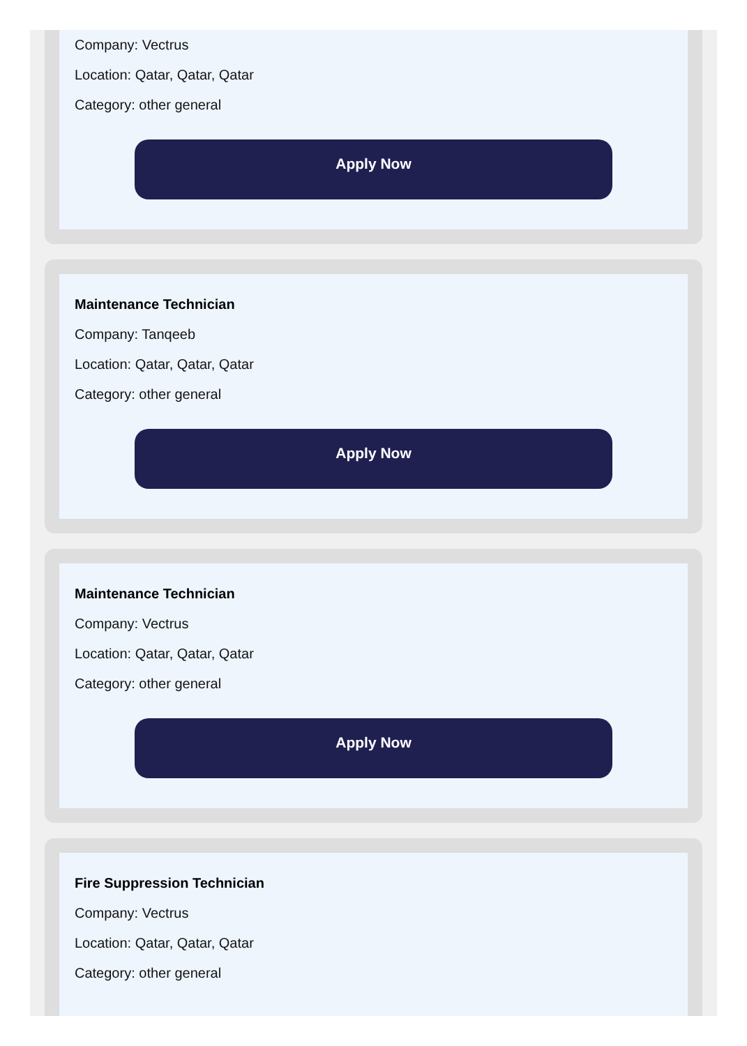Company: Vectrus
Location: Qatar, Qatar, Qatar
Category: other general
Apply Now
Maintenance Technician
Company: Tanqeeb
Location: Qatar, Qatar, Qatar
Category: other general
Apply Now
Maintenance Technician
Company: Vectrus
Location: Qatar, Qatar, Qatar
Category: other general
Apply Now
Fire Suppression Technician
Company: Vectrus
Location: Qatar, Qatar, Qatar
Category: other general